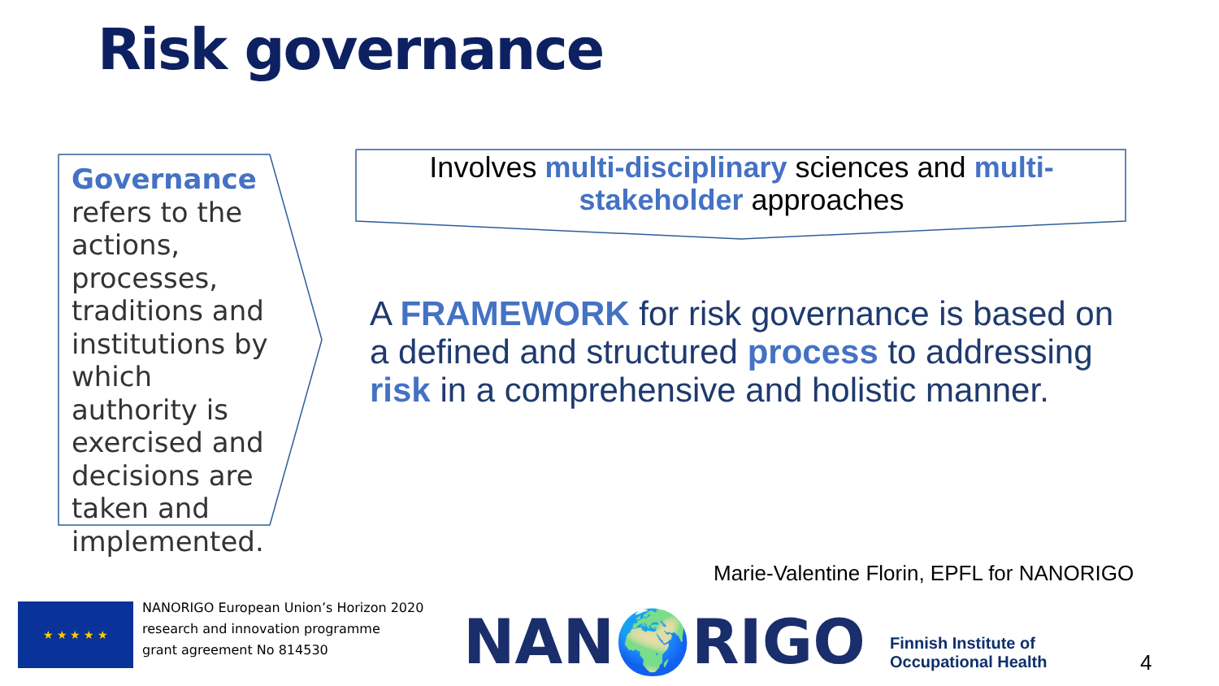Risk governance
Governance refers to the actions, processes, traditions and institutions by which authority is exercised and decisions are taken and implemented.
Involves multi-disciplinary sciences and multi-stakeholder approaches
A FRAMEWORK for risk governance is based on a defined and structured process to addressing risk in a comprehensive and holistic manner.
Marie-Valentine Florin, EPFL for NANORIGO
★ ★ ★ ★ ★
NANORIGO European Union’s Horizon 2020
research and innovation programme
grant agreement No 814530
NAN🌍RIGO
Finnish Institute of
Occupational Health
4